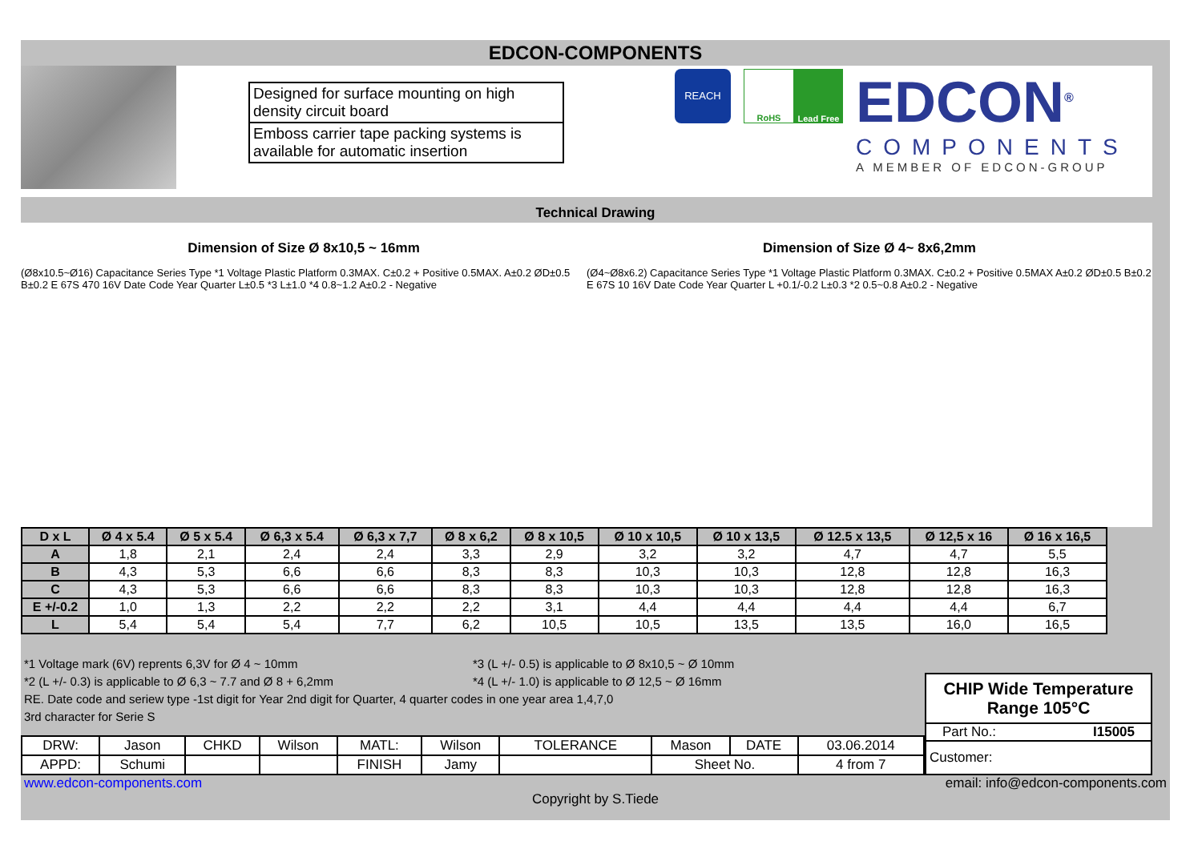EDCON-COMPONENTS
Designed for surface mounting on high density circuit board
Emboss carrier tape packing systems is available for automatic insertion
REACH
RoHS Lead Free
EDCON<sup>®</sup>
COMPONENTS
A MEMBER OF EDCON-GROUP
Technical Drawing
Dimension of Size Ø 8x10,5 ~ 16mm
(Ø8x10.5~Ø16) Capacitance Series Type *1 Voltage Plastic Platform 0.3MAX. C±0.2 + Positive 0.5MAX. A±0.2 ØD±0.5 B±0.2 E 67S 470 16V Date Code Year Quarter L±0.5 *3 L±1.0 *4 0.8~1.2 A±0.2 - Negative
Dimension of Size Ø 4~ 8x6,2mm
(Ø4~Ø8x6.2) Capacitance Series Type *1 Voltage Plastic Platform 0.3MAX. C±0.2 + Positive 0.5MAX A±0.2 ØD±0.5 B±0.2 E 67S 10 16V Date Code Year Quarter L +0.1/-0.2 L±0.3 *2 0.5~0.8 A±0.2 - Negative
| D x L | Ø 4 x 5.4 | Ø 5 x 5.4 | Ø 6,3 x 5.4 | Ø 6,3 x 7,7 | Ø 8 x 6,2 | Ø 8 x 10,5 | Ø 10 x 10,5 | Ø 10 x 13,5 | Ø 12.5 x 13,5 | Ø 12,5 x 16 | Ø 16 x 16,5 |
| --- | --- | --- | --- | --- | --- | --- | --- | --- | --- | --- | --- |
| A | 1,8 | 2,1 | 2,4 | 2,4 | 3,3 | 2,9 | 3,2 | 3,2 | 4,7 | 4,7 | 5,5 |
| B | 4,3 | 5,3 | 6,6 | 6,6 | 8,3 | 8,3 | 10,3 | 10,3 | 12,8 | 12,8 | 16,3 |
| C | 4,3 | 5,3 | 6,6 | 6,6 | 8,3 | 8,3 | 10,3 | 10,3 | 12,8 | 12,8 | 16,3 |
| E +/-0.2 | 1,0 | 1,3 | 2,2 | 2,2 | 2,2 | 3,1 | 4,4 | 4,4 | 4,4 | 4,4 | 6,7 |
| L | 5,4 | 5,4 | 5,4 | 7,7 | 6,2 | 10,5 | 10,5 | 13,5 | 13,5 | 16,0 | 16,5 |
*1 Voltage mark (6V) reprents 6,3V for Ø 4 ~ 10mm *3 (L +/- 0.5) is applicable to Ø 8x10,5 ~ Ø 10mm
*2 (L +/- 0.3) is applicable to Ø 6,3 ~ 7.7 and Ø 8 + 6,2mm *4 (L +/- 1.0) is applicable to Ø 12,5 ~ Ø 16mm
RE. Date code and seriew type -1st digit for Year 2nd digit for Quarter, 4 quarter codes in one year area 1,4,7,0
3rd character for Serie S
| DRW: | Jason | CHKD | Wilson | MATL: | Wilson | TOLERANCE | Mason | DATE | 03.06.2014 |
| APPD: | Schumi | | | FINISH | Jamy | | Sheet No. | | 4 from 7 |
CHIP Wide Temperature Range 105°C
Part No.: I15005
Customer:
www.edcon-components.com email: info@edcon-components.com
Copyright by S.Tiede